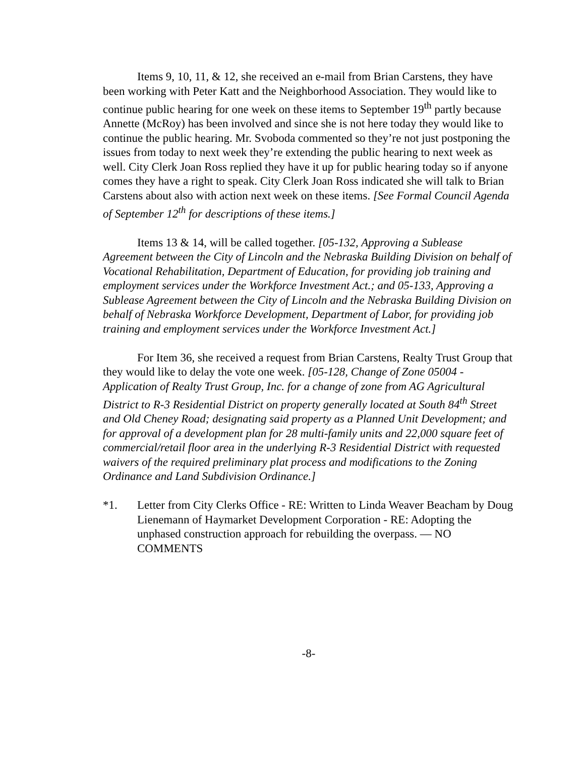Items 9, 10, 11, & 12, she received an e-mail from Brian Carstens, they have been working with Peter Katt and the Neighborhood Association. They would like to continue public hearing for one week on these items to September 19<sup>th</sup> partly because Annette (McRoy) has been involved and since she is not here today they would like to continue the public hearing. Mr. Svoboda commented so they’re not just postponing the issues from today to next week they’re extending the public hearing to next week as well. City Clerk Joan Ross replied they have it up for public hearing today so if anyone comes they have a right to speak. City Clerk Joan Ross indicated she will talk to Brian Carstens about also with action next week on these items. [See Formal Council Agenda of September 12<sup>th</sup> for descriptions of these items.]
Items 13 & 14, will be called together. [05-132, Approving a Sublease Agreement between the City of Lincoln and the Nebraska Building Division on behalf of Vocational Rehabilitation, Department of Education, for providing job training and employment services under the Workforce Investment Act.; and 05-133, Approving a Sublease Agreement between the City of Lincoln and the Nebraska Building Division on behalf of Nebraska Workforce Development, Department of Labor, for providing job training and employment services under the Workforce Investment Act.]
For Item 36, she received a request from Brian Carstens, Realty Trust Group that they would like to delay the vote one week. [05-128, Change of Zone 05004 - Application of Realty Trust Group, Inc. for a change of zone from AG Agricultural District to R-3 Residential District on property generally located at South 84<sup>th</sup> Street and Old Cheney Road; designating said property as a Planned Unit Development; and for approval of a development plan for 28 multi-family units and 22,000 square feet of commercial/retail floor area in the underlying R-3 Residential District with requested waivers of the required preliminary plat process and modifications to the Zoning Ordinance and Land Subdivision Ordinance.]
*1. Letter from City Clerks Office - RE: Written to Linda Weaver Beacham by Doug Lienemann of Haymarket Development Corporation - RE: Adopting the unphased construction approach for rebuilding the overpass. — NO COMMENTS
-8-